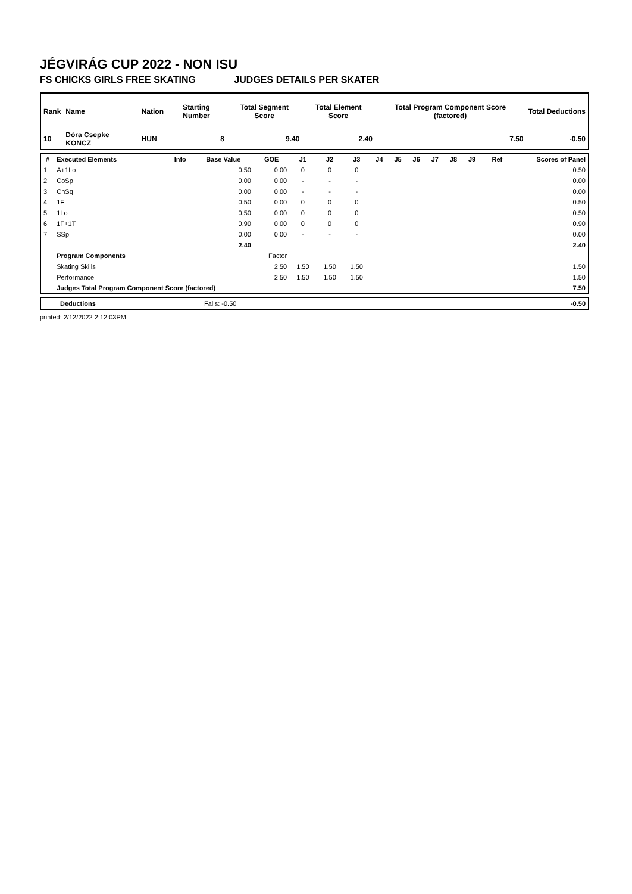JÉGVIRÁG CUP 2022 - NON ISU
FS CHICKS GIRLS FREE SKATING JUDGES DETAILS PER SKATER
| Rank | Name | Nation | Starting Number | Total Segment Score | Total Element Score | Total Program Component Score (factored) | Total Deductions |
| --- | --- | --- | --- | --- | --- | --- | --- |
| 10 | Dóra Csepke KONCZ | HUN | 8 | 9.40 | 2.40 | 7.50 | -0.50 |
| # | Executed Elements | Info | Base Value | GOE | J1 | J2 | J3 | J4 | J5 | J6 | J7 | J8 | J9 | Ref | Scores of Panel |
| --- | --- | --- | --- | --- | --- | --- | --- | --- | --- | --- | --- | --- | --- | --- | --- |
| 1 | A+1Lo | | 0.50 | 0.00 | 0 | 0 | 0 | | | | | | | | 0.50 |
| 2 | CoSp | | 0.00 | 0.00 | - | - | - | | | | | | | | 0.00 |
| 3 | ChSq | | 0.00 | 0.00 | - | - | - | | | | | | | | 0.00 |
| 4 | 1F | | 0.50 | 0.00 | 0 | 0 | 0 | | | | | | | | 0.50 |
| 5 | 1Lo | | 0.50 | 0.00 | 0 | 0 | 0 | | | | | | | | 0.50 |
| 6 | 1F+1T | | 0.90 | 0.00 | 0 | 0 | 0 | | | | | | | | 0.90 |
| 7 | SSp | | 0.00 | 0.00 | - | - | - | | | | | | | | 0.00 |
| | | | 2.40 | | | | | | | | | | | | 2.40 |
| | Program Components | | | Factor | | | | | | | | | | | |
| | Skating Skills | | | 2.50 | 1.50 | 1.50 | 1.50 | | | | | | | | 1.50 |
| | Performance | | | 2.50 | 1.50 | 1.50 | 1.50 | | | | | | | | 1.50 |
| | Judges Total Program Component Score (factored) | | | | | | | | | | | | | | 7.50 |
| | Deductions | Falls: -0.50 | | -0.50 |
printed: 2/12/2022 2:12:03PM